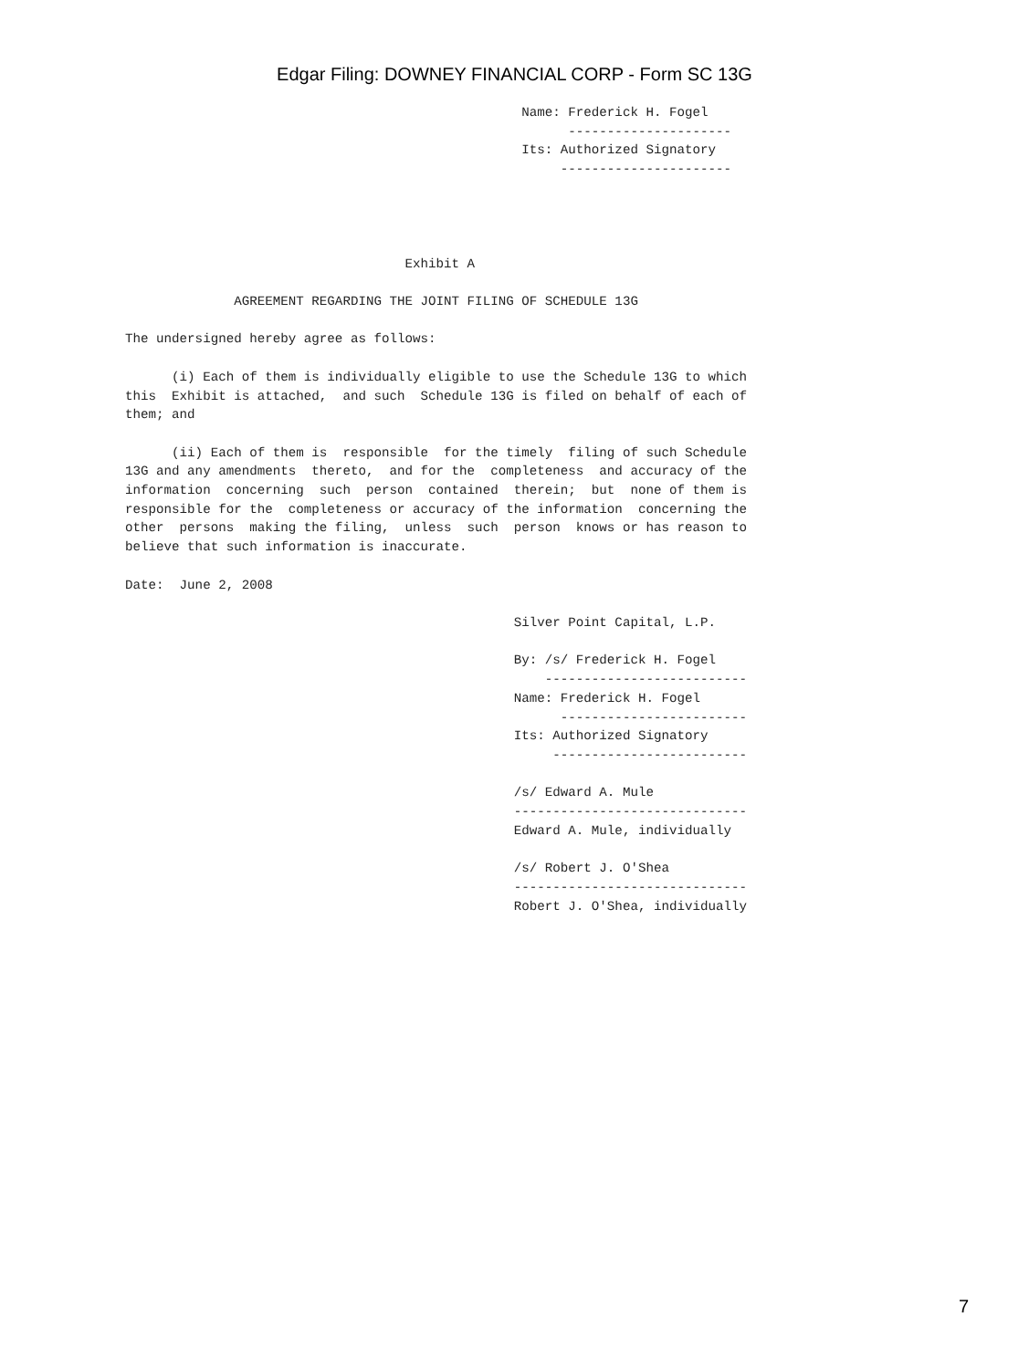Edgar Filing: DOWNEY FINANCIAL CORP - Form SC 13G
                                                   Name: Frederick H. Fogel
                                                         ---------------------
                                                   Its: Authorized Signatory
                                                        ----------------------




                                    Exhibit A

              AGREEMENT REGARDING THE JOINT FILING OF SCHEDULE 13G

The undersigned hereby agree as follows:

      (i) Each of them is individually eligible to use the Schedule 13G to which
this  Exhibit is attached,  and such  Schedule 13G is filed on behalf of each of
them; and

      (ii) Each of them is  responsible  for the timely  filing of such Schedule
13G and any amendments  thereto,  and for the  completeness  and accuracy of the
information  concerning  such  person  contained  therein;  but  none of them is
responsible for the  completeness or accuracy of the information  concerning the
other  persons  making the filing,  unless  such  person  knows or has reason to
believe that such information is inaccurate.

Date:  June 2, 2008

                                                  Silver Point Capital, L.P.

                                                  By: /s/ Frederick H. Fogel
                                                      --------------------------
                                                  Name: Frederick H. Fogel
                                                        ------------------------
                                                  Its: Authorized Signatory
                                                       -------------------------

                                                  /s/ Edward A. Mule
                                                  ------------------------------
                                                  Edward A. Mule, individually

                                                  /s/ Robert J. O'Shea
                                                  ------------------------------
                                                  Robert J. O'Shea, individually
7